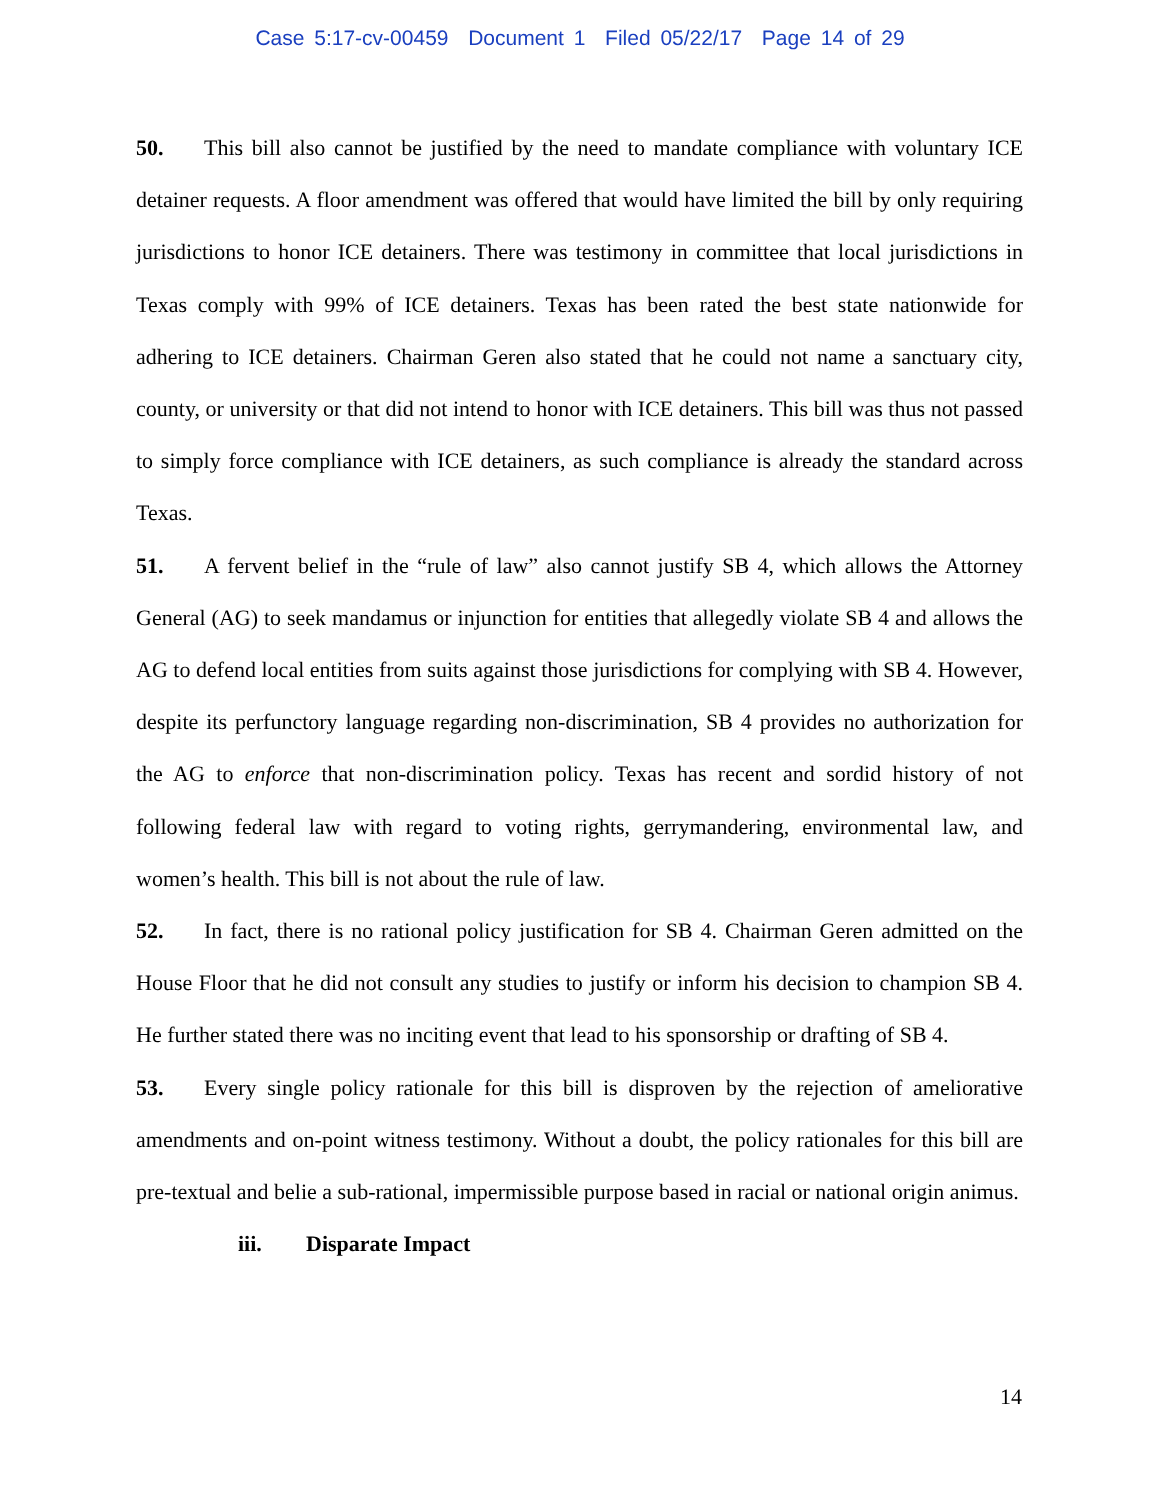Case 5:17-cv-00459 Document 1 Filed 05/22/17 Page 14 of 29
50. This bill also cannot be justified by the need to mandate compliance with voluntary ICE detainer requests. A floor amendment was offered that would have limited the bill by only requiring jurisdictions to honor ICE detainers. There was testimony in committee that local jurisdictions in Texas comply with 99% of ICE detainers. Texas has been rated the best state nationwide for adhering to ICE detainers. Chairman Geren also stated that he could not name a sanctuary city, county, or university or that did not intend to honor with ICE detainers. This bill was thus not passed to simply force compliance with ICE detainers, as such compliance is already the standard across Texas.
51. A fervent belief in the “rule of law” also cannot justify SB 4, which allows the Attorney General (AG) to seek mandamus or injunction for entities that allegedly violate SB 4 and allows the AG to defend local entities from suits against those jurisdictions for complying with SB 4. However, despite its perfunctory language regarding non-discrimination, SB 4 provides no authorization for the AG to enforce that non-discrimination policy. Texas has recent and sordid history of not following federal law with regard to voting rights, gerrymandering, environmental law, and women’s health. This bill is not about the rule of law.
52. In fact, there is no rational policy justification for SB 4. Chairman Geren admitted on the House Floor that he did not consult any studies to justify or inform his decision to champion SB 4. He further stated there was no inciting event that lead to his sponsorship or drafting of SB 4.
53. Every single policy rationale for this bill is disproven by the rejection of ameliorative amendments and on-point witness testimony. Without a doubt, the policy rationales for this bill are pre-textual and belie a sub-rational, impermissible purpose based in racial or national origin animus.
iii. Disparate Impact
14